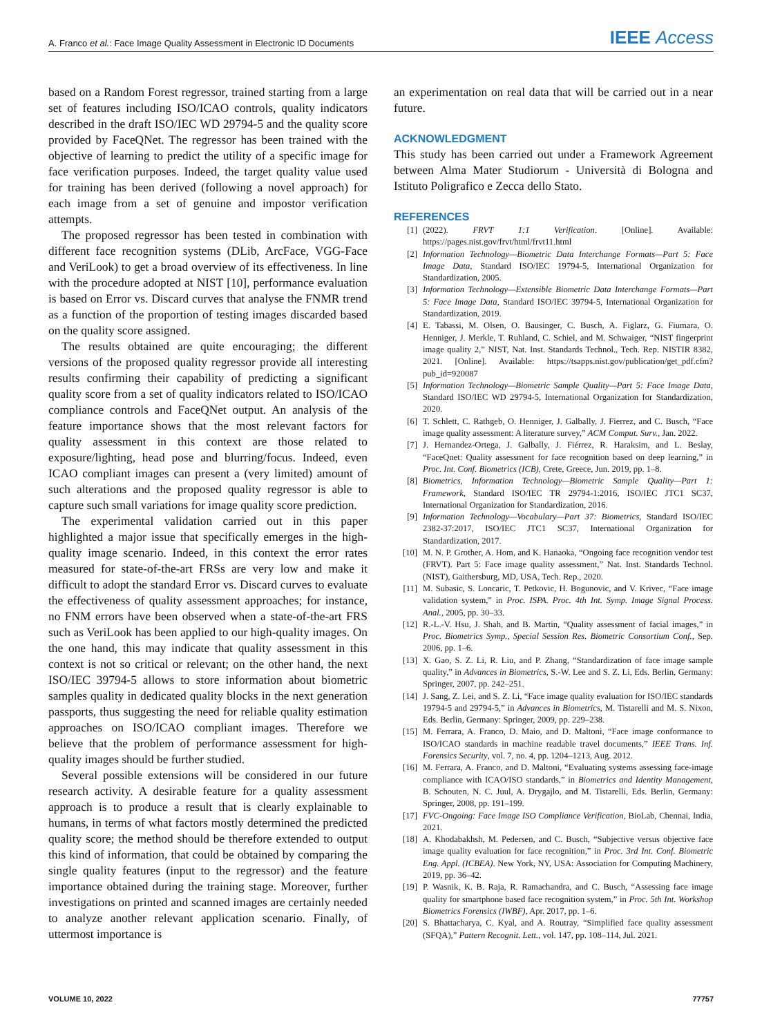A. Franco et al.: Face Image Quality Assessment in Electronic ID Documents IEEE Access
based on a Random Forest regressor, trained starting from a large set of features including ISO/ICAO controls, quality indicators described in the draft ISO/IEC WD 29794-5 and the quality score provided by FaceQNet. The regressor has been trained with the objective of learning to predict the utility of a specific image for face verification purposes. Indeed, the target quality value used for training has been derived (following a novel approach) for each image from a set of genuine and impostor verification attempts.
The proposed regressor has been tested in combination with different face recognition systems (DLib, ArcFace, VGG-Face and VeriLook) to get a broad overview of its effectiveness. In line with the procedure adopted at NIST [10], performance evaluation is based on Error vs. Discard curves that analyse the FNMR trend as a function of the proportion of testing images discarded based on the quality score assigned.
The results obtained are quite encouraging; the different versions of the proposed quality regressor provide all interesting results confirming their capability of predicting a significant quality score from a set of quality indicators related to ISO/ICAO compliance controls and FaceQNet output. An analysis of the feature importance shows that the most relevant factors for quality assessment in this context are those related to exposure/lighting, head pose and blurring/focus. Indeed, even ICAO compliant images can present a (very limited) amount of such alterations and the proposed quality regressor is able to capture such small variations for image quality score prediction.
The experimental validation carried out in this paper highlighted a major issue that specifically emerges in the high-quality image scenario. Indeed, in this context the error rates measured for state-of-the-art FRSs are very low and make it difficult to adopt the standard Error vs. Discard curves to evaluate the effectiveness of quality assessment approaches; for instance, no FNM errors have been observed when a state-of-the-art FRS such as VeriLook has been applied to our high-quality images. On the one hand, this may indicate that quality assessment in this context is not so critical or relevant; on the other hand, the next ISO/IEC 39794-5 allows to store information about biometric samples quality in dedicated quality blocks in the next generation passports, thus suggesting the need for reliable quality estimation approaches on ISO/ICAO compliant images. Therefore we believe that the problem of performance assessment for high-quality images should be further studied.
Several possible extensions will be considered in our future research activity. A desirable feature for a quality assessment approach is to produce a result that is clearly explainable to humans, in terms of what factors mostly determined the predicted quality score; the method should be therefore extended to output this kind of information, that could be obtained by comparing the single quality features (input to the regressor) and the feature importance obtained during the training stage. Moreover, further investigations on printed and scanned images are certainly needed to analyze another relevant application scenario. Finally, of uttermost importance is
an experimentation on real data that will be carried out in a near future.
ACKNOWLEDGMENT
This study has been carried out under a Framework Agreement between Alma Mater Studiorum - Università di Bologna and Istituto Poligrafico e Zecca dello Stato.
REFERENCES
[1] (2022). FRVT 1:1 Verification. [Online]. Available: https://pages.nist.gov/frvt/html/frvt11.html
[2] Information Technology—Biometric Data Interchange Formats—Part 5: Face Image Data, Standard ISO/IEC 19794-5, International Organization for Standardization, 2005.
[3] Information Technology—Extensible Biometric Data Interchange Formats—Part 5: Face Image Data, Standard ISO/IEC 39794-5, International Organization for Standardization, 2019.
[4] E. Tabassi, M. Olsen, O. Bausinger, C. Busch, A. Figlarz, G. Fiumara, O. Henniger, J. Merkle, T. Ruhland, C. Schiel, and M. Schwaiger, “NIST fingerprint image quality 2,” NIST, Nat. Inst. Standards Technol., Tech. Rep. NISTIR 8382, 2021. [Online]. Available: https://tsapps.nist.gov/publication/get_pdf.cfm?pub_id=920087
[5] Information Technology—Biometric Sample Quality—Part 5: Face Image Data, Standard ISO/IEC WD 29794-5, International Organization for Standardization, 2020.
[6] T. Schlett, C. Rathgeb, O. Henniger, J. Galbally, J. Fierrez, and C. Busch, “Face image quality assessment: A literature survey,” ACM Comput. Surv., Jan. 2022.
[7] J. Hernandez-Ortega, J. Galbally, J. Fiérrez, R. Haraksim, and L. Beslay, “FaceQnet: Quality assessment for face recognition based on deep learning,” in Proc. Int. Conf. Biometrics (ICB), Crete, Greece, Jun. 2019, pp. 1–8.
[8] Biometrics, Information Technology—Biometric Sample Quality—Part 1: Framework, Standard ISO/IEC TR 29794-1:2016, ISO/IEC JTC1 SC37, International Organization for Standardization, 2016.
[9] Information Technology—Vocabulary—Part 37: Biometrics, Standard ISO/IEC 2382-37:2017, ISO/IEC JTC1 SC37, International Organization for Standardization, 2017.
[10] M. N. P. Grother, A. Hom, and K. Hanaoka, “Ongoing face recognition vendor test (FRVT). Part 5: Face image quality assessment,” Nat. Inst. Standards Technol. (NIST), Gaithersburg, MD, USA, Tech. Rep., 2020.
[11] M. Subasic, S. Loncaric, T. Petkovic, H. Bogunovic, and V. Krivec, “Face image validation system,” in Proc. ISPA. Proc. 4th Int. Symp. Image Signal Process. Anal., 2005, pp. 30–33.
[12] R.-L.-V. Hsu, J. Shah, and B. Martin, “Quality assessment of facial images,” in Proc. Biometrics Symp., Special Session Res. Biometric Consortium Conf., Sep. 2006, pp. 1–6.
[13] X. Gao, S. Z. Li, R. Liu, and P. Zhang, “Standardization of face image sample quality,” in Advances in Biometrics, S.-W. Lee and S. Z. Li, Eds. Berlin, Germany: Springer, 2007, pp. 242–251.
[14] J. Sang, Z. Lei, and S. Z. Li, “Face image quality evaluation for ISO/IEC standards 19794-5 and 29794-5,” in Advances in Biometrics, M. Tistarelli and M. S. Nixon, Eds. Berlin, Germany: Springer, 2009, pp. 229–238.
[15] M. Ferrara, A. Franco, D. Maio, and D. Maltoni, “Face image conformance to ISO/ICAO standards in machine readable travel documents,” IEEE Trans. Inf. Forensics Security, vol. 7, no. 4, pp. 1204–1213, Aug. 2012.
[16] M. Ferrara, A. Franco, and D. Maltoni, “Evaluating systems assessing face-image compliance with ICAO/ISO standards,” in Biometrics and Identity Management, B. Schouten, N. C. Juul, A. Drygajlo, and M. Tistarelli, Eds. Berlin, Germany: Springer, 2008, pp. 191–199.
[17] FVC-Ongoing: Face Image ISO Compliance Verification, BioLab, Chennai, India, 2021.
[18] A. Khodabakhsh, M. Pedersen, and C. Busch, “Subjective versus objective face image quality evaluation for face recognition,” in Proc. 3rd Int. Conf. Biometric Eng. Appl. (ICBEA). New York, NY, USA: Association for Computing Machinery, 2019, pp. 36–42.
[19] P. Wasnik, K. B. Raja, R. Ramachandra, and C. Busch, “Assessing face image quality for smartphone based face recognition system,” in Proc. 5th Int. Workshop Biometrics Forensics (IWBF), Apr. 2017, pp. 1–6.
[20] S. Bhattacharya, C. Kyal, and A. Routray, “Simplified face quality assessment (SFQA),” Pattern Recognit. Lett., vol. 147, pp. 108–114, Jul. 2021.
VOLUME 10, 2022 77757